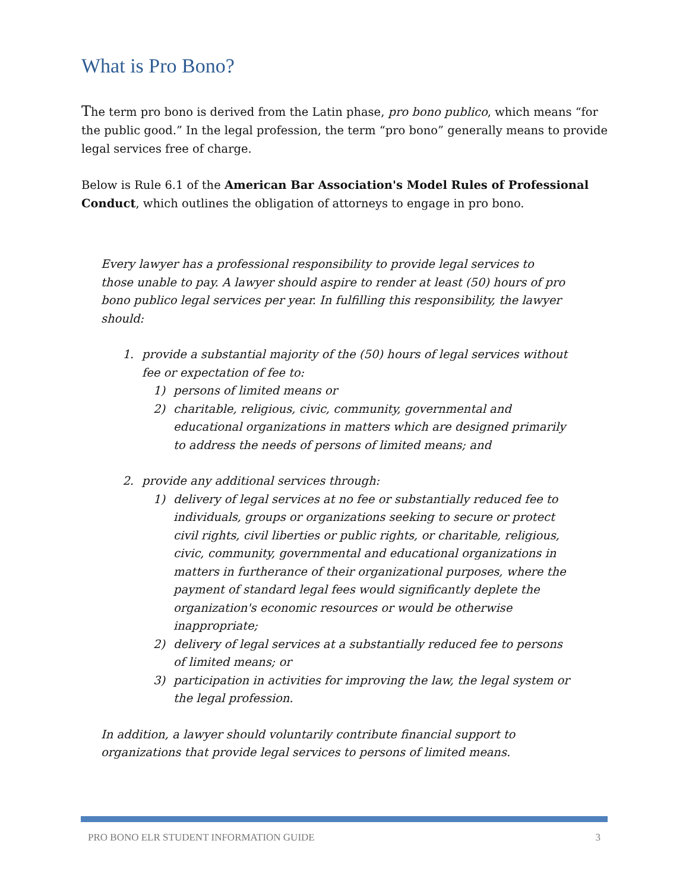What is Pro Bono?
The term pro bono is derived from the Latin phase, pro bono publico, which means “for the public good.” In the legal profession, the term “pro bono” generally means to provide legal services free of charge.
Below is Rule 6.1 of the American Bar Association's Model Rules of Professional Conduct, which outlines the obligation of attorneys to engage in pro bono.
Every lawyer has a professional responsibility to provide legal services to those unable to pay. A lawyer should aspire to render at least (50) hours of pro bono publico legal services per year. In fulfilling this responsibility, the lawyer should:
1. provide a substantial majority of the (50) hours of legal services without fee or expectation of fee to:
1) persons of limited means or
2) charitable, religious, civic, community, governmental and educational organizations in matters which are designed primarily to address the needs of persons of limited means; and
2. provide any additional services through:
1) delivery of legal services at no fee or substantially reduced fee to individuals, groups or organizations seeking to secure or protect civil rights, civil liberties or public rights, or charitable, religious, civic, community, governmental and educational organizations in matters in furtherance of their organizational purposes, where the payment of standard legal fees would significantly deplete the organization's economic resources or would be otherwise inappropriate;
2) delivery of legal services at a substantially reduced fee to persons of limited means; or
3) participation in activities for improving the law, the legal system or the legal profession.
In addition, a lawyer should voluntarily contribute financial support to organizations that provide legal services to persons of limited means.
PRO BONO ELR STUDENT INFORMATION GUIDE 3